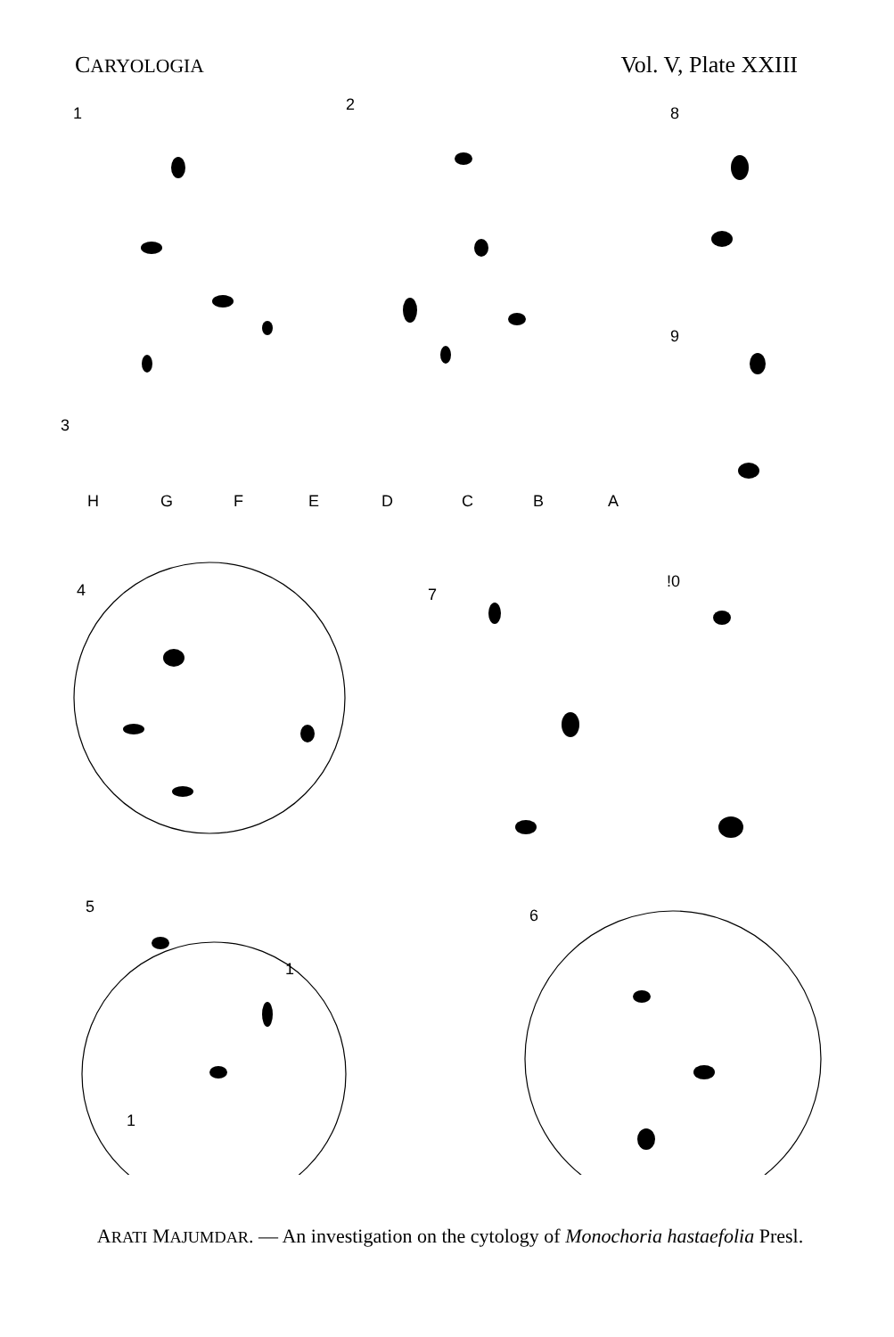CARYOLOGIA Vol. V, Plate XXIII
1
2
8
9
3
H
G
F
E
D
C
B
A
4
7
!0
5
6
1
1
ARATI MAJUMDAR. — An investigation on the cytology of Monochoria hastaefolia Presl.